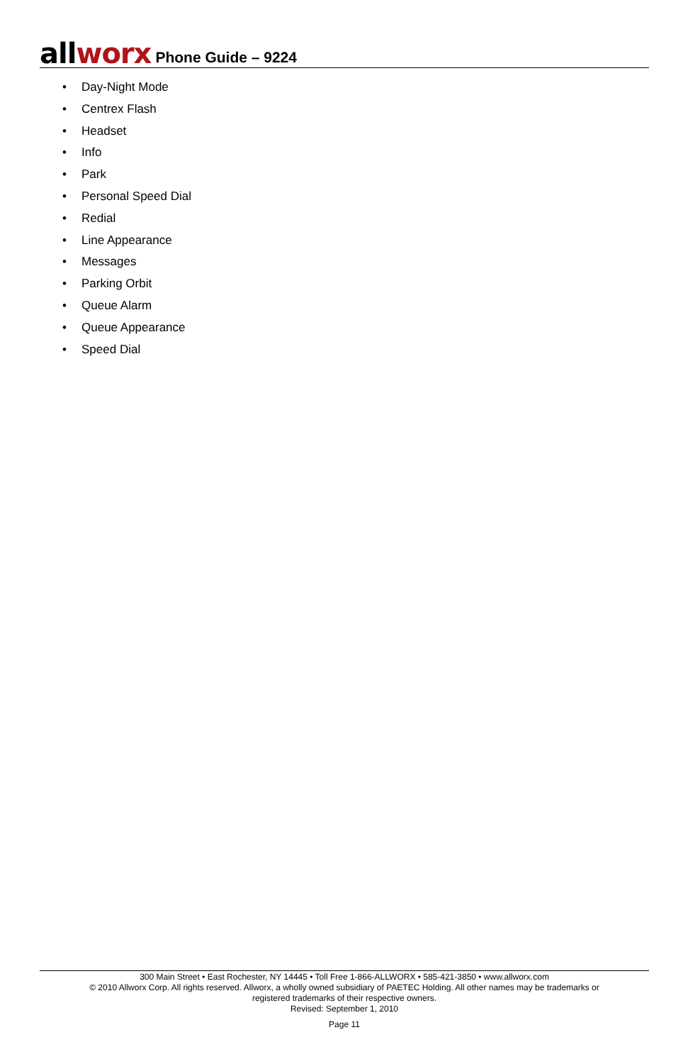all worx Phone Guide – 9224
• Day-Night Mode
• Centrex Flash
• Headset
• Info
• Park
• Personal Speed Dial
• Redial
• Line Appearance
• Messages
• Parking Orbit
• Queue Alarm
• Queue Appearance
• Speed Dial
300 Main Street • East Rochester, NY 14445 • Toll Free 1-866-ALLWORX • 585-421-3850 • www.allworx.com
© 2010 Allworx Corp. All rights reserved. Allworx, a wholly owned subsidiary of PAETEC Holding. All other names may be trademarks or
registered trademarks of their respective owners.
Revised: September 1, 2010
Page 11